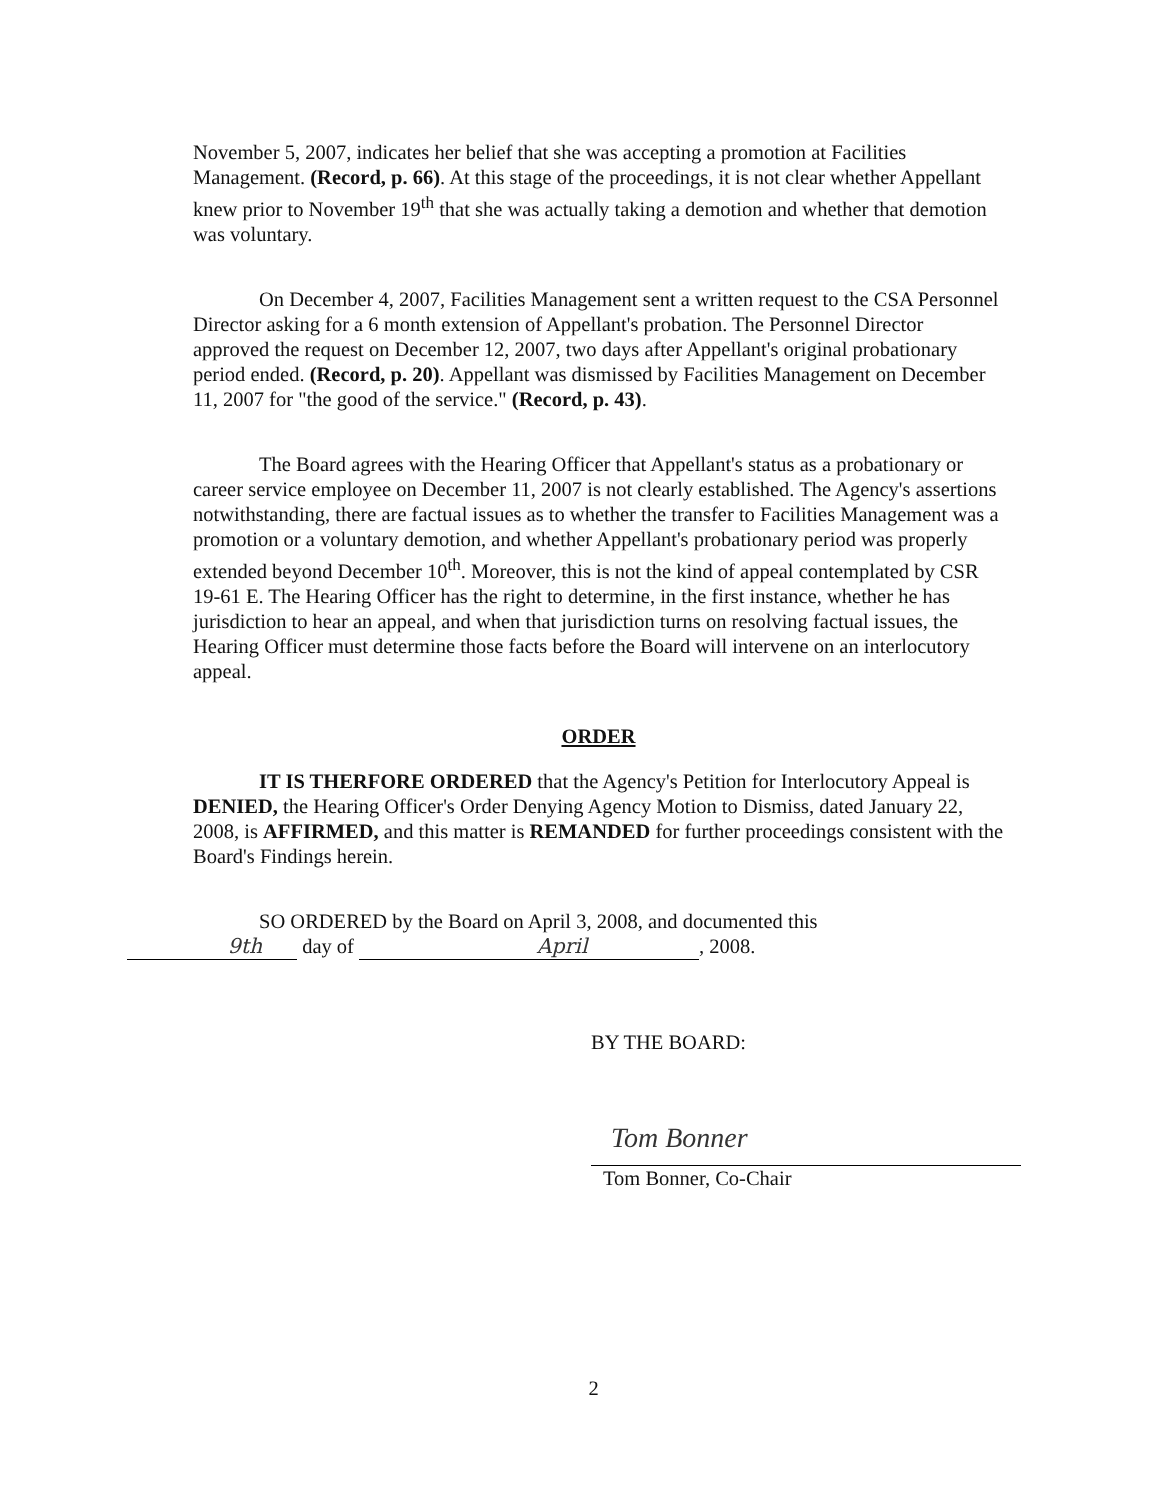November 5, 2007, indicates her belief that she was accepting a promotion at Facilities Management. (Record, p. 66). At this stage of the proceedings, it is not clear whether Appellant knew prior to November 19<sup>th</sup> that she was actually taking a demotion and whether that demotion was voluntary.
On December 4, 2007, Facilities Management sent a written request to the CSA Personnel Director asking for a 6 month extension of Appellant's probation. The Personnel Director approved the request on December 12, 2007, two days after Appellant's original probationary period ended. (Record, p. 20). Appellant was dismissed by Facilities Management on December 11, 2007 for "the good of the service." (Record, p. 43).
The Board agrees with the Hearing Officer that Appellant's status as a probationary or career service employee on December 11, 2007 is not clearly established. The Agency's assertions notwithstanding, there are factual issues as to whether the transfer to Facilities Management was a promotion or a voluntary demotion, and whether Appellant's probationary period was properly extended beyond December 10<sup>th</sup>. Moreover, this is not the kind of appeal contemplated by CSR 19-61 E. The Hearing Officer has the right to determine, in the first instance, whether he has jurisdiction to hear an appeal, and when that jurisdiction turns on resolving factual issues, the Hearing Officer must determine those facts before the Board will intervene on an interlocutory appeal.
ORDER
IT IS THERFORE ORDERED that the Agency's Petition for Interlocutory Appeal is DENIED, the Hearing Officer's Order Denying Agency Motion to Dismiss, dated January 22, 2008, is AFFIRMED, and this matter is REMANDED for further proceedings consistent with the Board's Findings herein.
SO ORDERED by the Board on April 3, 2008, and documented this
9th day of April, 2008.
BY THE BOARD:
Tom Bonner
Tom Bonner, Co-Chair
2